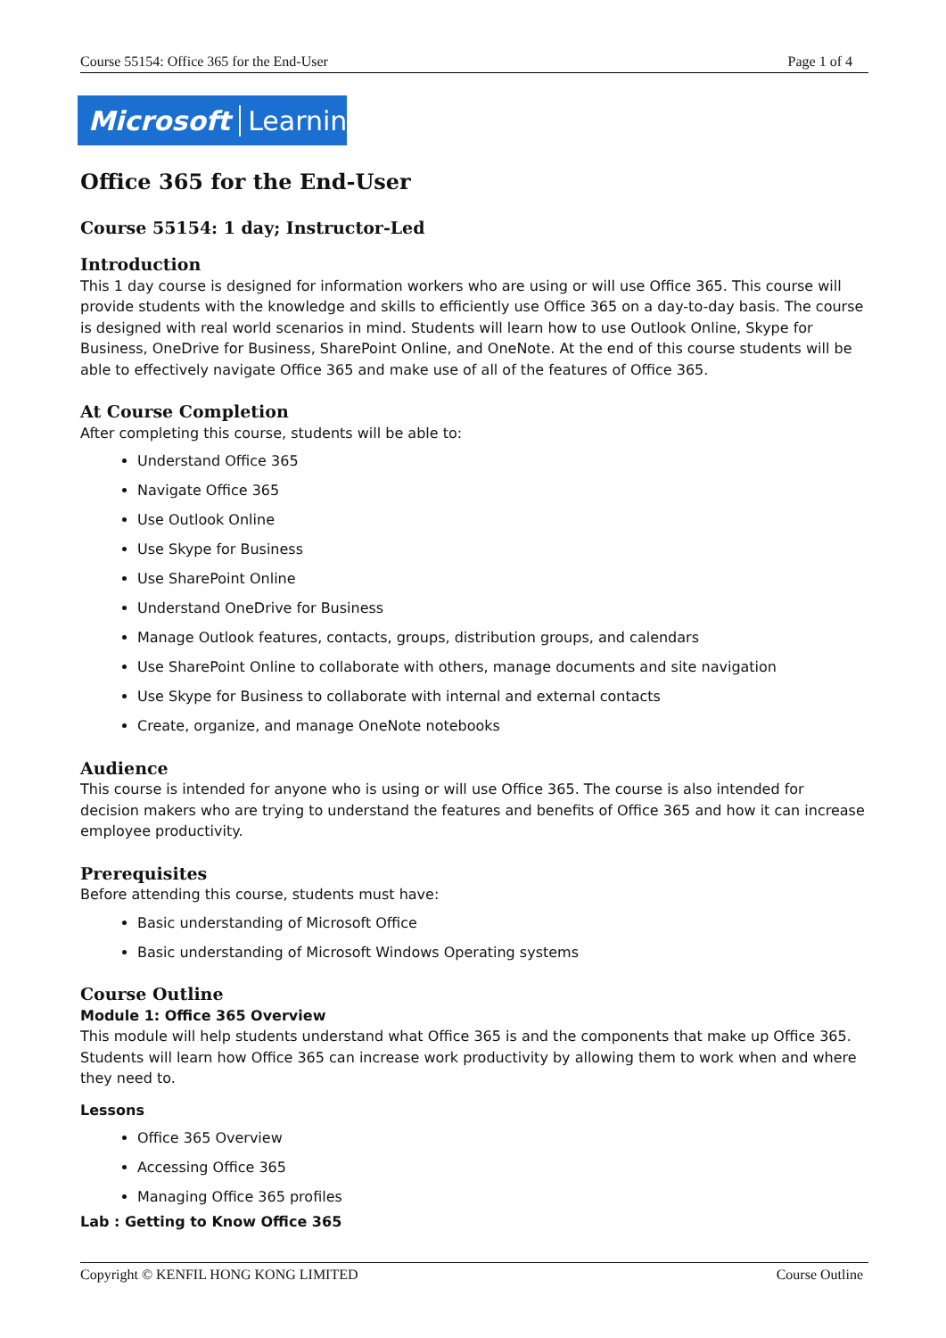Course 55154: Office 365 for the End-User Page 1 of 4
Microsoft Learning
Office 365 for the End-User
Course 55154: 1 day; Instructor-Led
Introduction
This 1 day course is designed for information workers who are using or will use Office 365. This course will provide students with the knowledge and skills to efficiently use Office 365 on a day-to-day basis. The course is designed with real world scenarios in mind. Students will learn how to use Outlook Online, Skype for Business, OneDrive for Business, SharePoint Online, and OneNote. At the end of this course students will be able to effectively navigate Office 365 and make use of all of the features of Office 365.
At Course Completion
After completing this course, students will be able to:
Understand Office 365
Navigate Office 365
Use Outlook Online
Use Skype for Business
Use SharePoint Online
Understand OneDrive for Business
Manage Outlook features, contacts, groups, distribution groups, and calendars
Use SharePoint Online to collaborate with others, manage documents and site navigation
Use Skype for Business to collaborate with internal and external contacts
Create, organize, and manage OneNote notebooks
Audience
This course is intended for anyone who is using or will use Office 365. The course is also intended for decision makers who are trying to understand the features and benefits of Office 365 and how it can increase employee productivity.
Prerequisites
Before attending this course, students must have:
Basic understanding of Microsoft Office
Basic understanding of Microsoft Windows Operating systems
Course Outline
Module 1: Office 365 Overview
This module will help students understand what Office 365 is and the components that make up Office 365. Students will learn how Office 365 can increase work productivity by allowing them to work when and where they need to.
Lessons
Office 365 Overview
Accessing Office 365
Managing Office 365 profiles
Lab : Getting to Know Office 365
Copyright © KENFIL HONG KONG LIMITED Course Outline